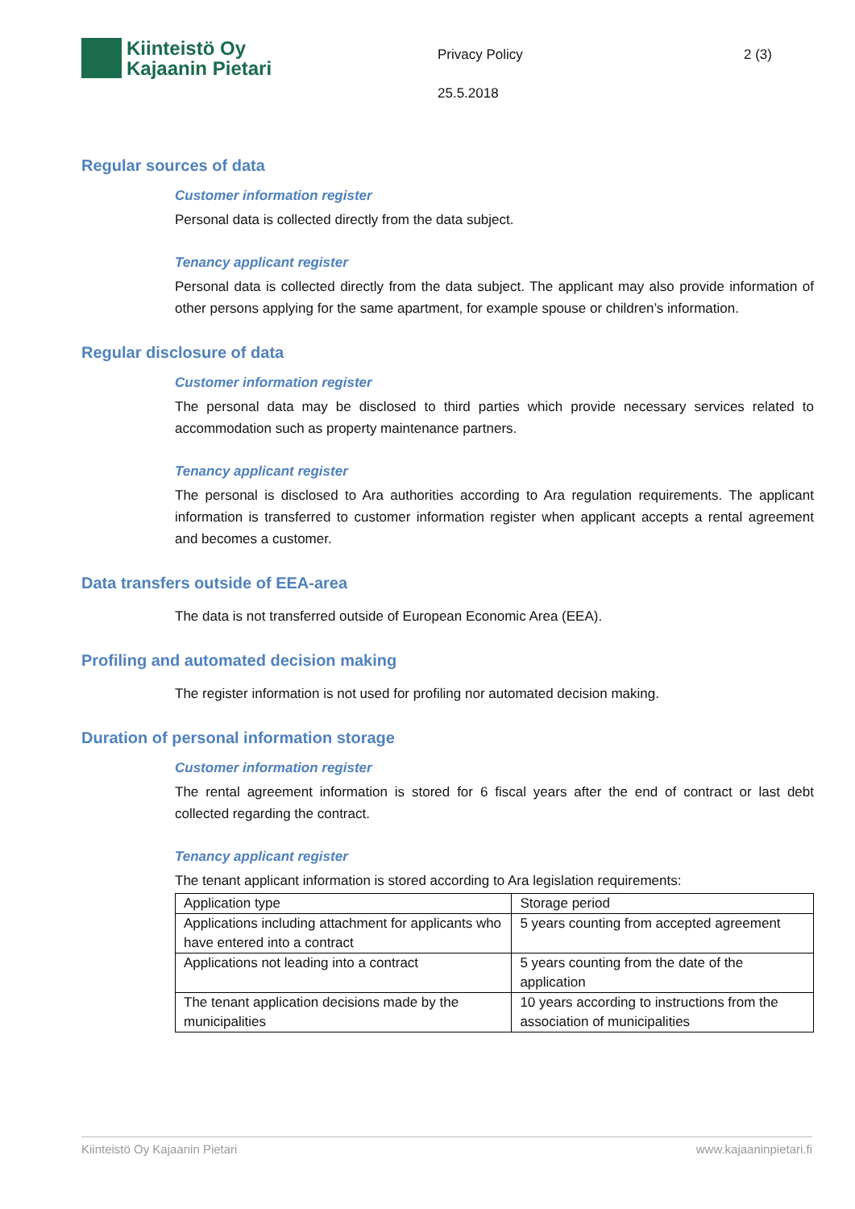Kiinteistö Oy
Kajaanin Pietari
Privacy Policy
25.5.2018
2 (3)
Regular sources of data
Customer information register
Personal data is collected directly from the data subject.
Tenancy applicant register
Personal data is collected directly from the data subject. The applicant may also provide information of other persons applying for the same apartment, for example spouse or children’s information.
Regular disclosure of data
Customer information register
The personal data may be disclosed to third parties which provide necessary services related to accommodation such as property maintenance partners.
Tenancy applicant register
The personal is disclosed to Ara authorities according to Ara regulation requirements. The applicant information is transferred to customer information register when applicant accepts a rental agreement and becomes a customer.
Data transfers outside of EEA-area
The data is not transferred outside of European Economic Area (EEA).
Profiling and automated decision making
The register information is not used for profiling nor automated decision making.
Duration of personal information storage
Customer information register
The rental agreement information is stored for 6 fiscal years after the end of contract or last debt collected regarding the contract.
Tenancy applicant register
The tenant applicant information is stored according to Ara legislation requirements:
| Application type | Storage period |
| Applications including attachment for applicants who have entered into a contract | 5 years counting from accepted agreement |
| Applications not leading into a contract | 5 years counting from the date of the application |
| The tenant application decisions made by the municipalities | 10 years according to instructions from the association of municipalities |
Kiinteistö Oy Kajaanin Pietari www.kajaaninpietari.fi